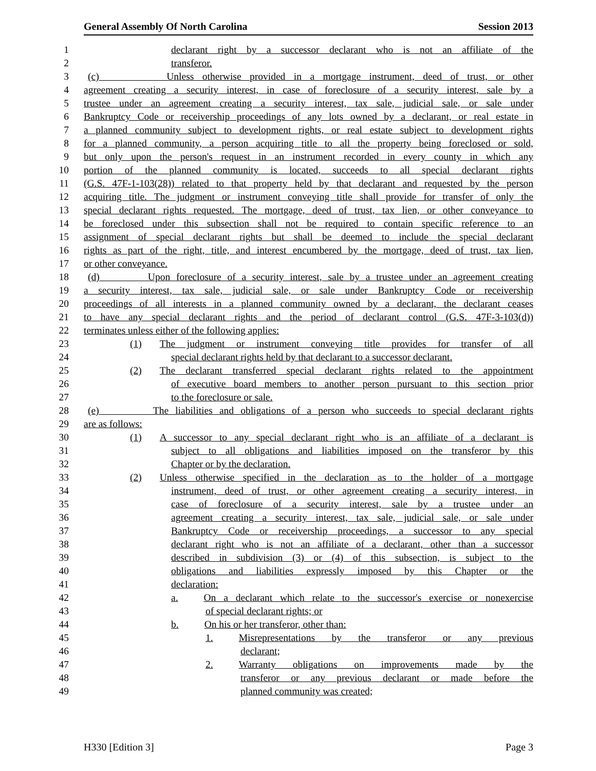General Assembly Of North Carolina Session 2013
1 declarant right by a successor declarant who is not an affiliate of the
2 transferor.
3 (c) Unless otherwise provided in a mortgage instrument, deed of trust, or other
4 agreement creating a security interest, in case of foreclosure of a security interest, sale by a
5 trustee under an agreement creating a security interest, tax sale, judicial sale, or sale under
6 Bankruptcy Code or receivership proceedings of any lots owned by a declarant, or real estate in
7 a planned community subject to development rights, or real estate subject to development rights
8 for a planned community, a person acquiring title to all the property being foreclosed or sold,
9 but only upon the person's request in an instrument recorded in every county in which any
10 portion of the planned community is located, succeeds to all special declarant rights
11 (G.S. 47F-1-103(28)) related to that property held by that declarant and requested by the person
12 acquiring title. The judgment or instrument conveying title shall provide for transfer of only the
13 special declarant rights requested. The mortgage, deed of trust, tax lien, or other conveyance to
14 be foreclosed under this subsection shall not be required to contain specific reference to an
15 assignment of special declarant rights but shall be deemed to include the special declarant
16 rights as part of the right, title, and interest encumbered by the mortgage, deed of trust, tax lien,
17 or other conveyance.
18 (d) Upon foreclosure of a security interest, sale by a trustee under an agreement creating
19 a security interest, tax sale, judicial sale, or sale under Bankruptcy Code or receivership
20 proceedings of all interests in a planned community owned by a declarant, the declarant ceases
21 to have any special declarant rights and the period of declarant control (G.S. 47F-3-103(d))
22 terminates unless either of the following applies:
23 (1) The judgment or instrument conveying title provides for transfer of all
24 special declarant rights held by that declarant to a successor declarant.
25 (2) The declarant transferred special declarant rights related to the appointment
26 of executive board members to another person pursuant to this section prior
27 to the foreclosure or sale.
28 (e) The liabilities and obligations of a person who succeeds to special declarant rights
29 are as follows:
30 (1) A successor to any special declarant right who is an affiliate of a declarant is
31 subject to all obligations and liabilities imposed on the transferor by this
32 Chapter or by the declaration.
33 (2) Unless otherwise specified in the declaration as to the holder of a mortgage
34 instrument, deed of trust, or other agreement creating a security interest, in
35 case of foreclosure of a security interest, sale by a trustee under an
36 agreement creating a security interest, tax sale, judicial sale, or sale under
37 Bankruptcy Code or receivership proceedings, a successor to any special
38 declarant right who is not an affiliate of a declarant, other than a successor
39 described in subdivision (3) or (4) of this subsection, is subject to the
40 obligations and liabilities expressly imposed by this Chapter or the
41 declaration:
42 a. On a declarant which relate to the successor's exercise or nonexercise
43 of special declarant rights; or
44 b. On his or her transferor, other than:
45 1. Misrepresentations by the transferor or any previous
46 declarant;
47 2. Warranty obligations on improvements made by the
48 transferor or any previous declarant or made before the
49 planned community was created;
H330 [Edition 3] Page 3